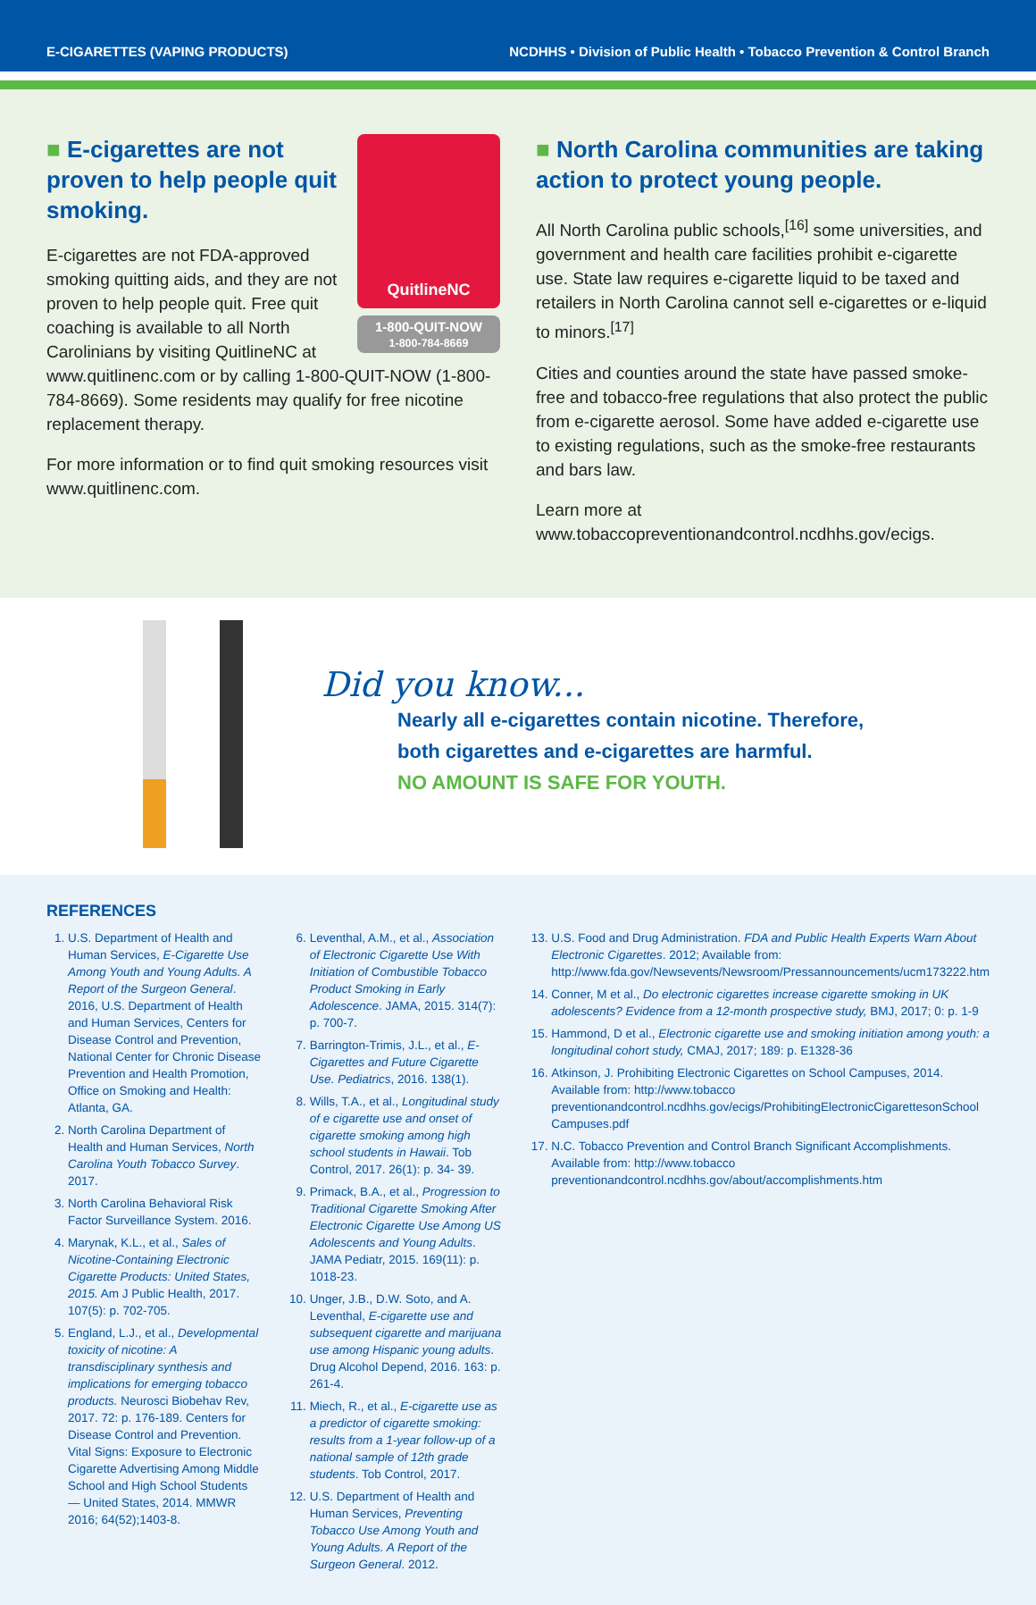E-CIGARETTES (VAPING PRODUCTS)
NCDHHS • Division of Public Health • Tobacco Prevention & Control Branch
QuitlineNC
1-800-QUIT-NOW
1-800-784-8669
■ E-cigarettes are not proven to help people quit smoking.
E-cigarettes are not FDA-approved smoking quitting aids, and they are not proven to help people quit. Free quit coaching is available to all North Carolinians by visiting QuitlineNC at www.quitlinenc.com or by calling 1-800-QUIT-NOW (1-800-784-8669). Some residents may qualify for free nicotine replacement therapy.
For more information or to find quit smoking resources visit www.quitlinenc.com.
■ North Carolina communities are taking action to protect young people.
All North Carolina public schools,<sup>[16]</sup> some universities, and government and health care facilities prohibit e-cigarette use. State law requires e-cigarette liquid to be taxed and retailers in North Carolina cannot sell e-cigarettes or e-liquid to minors.<sup>[17]</sup>
Cities and counties around the state have passed smoke-free and tobacco-free regulations that also protect the public from e-cigarette aerosol. Some have added e-cigarette use to existing regulations, such as the smoke-free restaurants and bars law.
Learn more at www.tobaccopreventionandcontrol.ncdhhs.gov/ecigs.
Did you know...
Nearly all e-cigarettes contain nicotine. Therefore,
both cigarettes and e-cigarettes are harmful.
NO AMOUNT IS SAFE FOR YOUTH.
REFERENCES
1. U.S. Department of Health and Human Services, E-Cigarette Use Among Youth and Young Adults. A Report of the Surgeon General. 2016, U.S. Department of Health and Human Services, Centers for Disease Control and Prevention, National Center for Chronic Disease Prevention and Health Promotion, Office on Smoking and Health: Atlanta, GA.
2. North Carolina Department of Health and Human Services, North Carolina Youth Tobacco Survey. 2017.
3. North Carolina Behavioral Risk Factor Surveillance System. 2016.
4. Marynak, K.L., et al., Sales of Nicotine-Containing Electronic Cigarette Products: United States, 2015. Am J Public Health, 2017. 107(5): p. 702-705.
5. England, L.J., et al., Developmental toxicity of nicotine: A transdisciplinary synthesis and implications for emerging tobacco products. Neurosci Biobehav Rev, 2017. 72: p. 176-189. Centers for Disease Control and Prevention. Vital Signs: Exposure to Electronic Cigarette Advertising Among Middle School and High School Students — United States, 2014. MMWR 2016; 64(52);1403-8.
6. Leventhal, A.M., et al., Association of Electronic Cigarette Use With Initiation of Combustible Tobacco Product Smoking in Early Adolescence. JAMA, 2015. 314(7): p. 700-7.
7. Barrington-Trimis, J.L., et al., E-Cigarettes and Future Cigarette Use. Pediatrics, 2016. 138(1).
8. Wills, T.A., et al., Longitudinal study of e cigarette use and onset of cigarette smoking among high school students in Hawaii. Tob Control, 2017. 26(1): p. 34- 39.
9. Primack, B.A., et al., Progression to Traditional Cigarette Smoking After Electronic Cigarette Use Among US Adolescents and Young Adults. JAMA Pediatr, 2015. 169(11): p. 1018-23.
10. Unger, J.B., D.W. Soto, and A. Leventhal, E-cigarette use and subsequent cigarette and marijuana use among Hispanic young adults. Drug Alcohol Depend, 2016. 163: p. 261-4.
11. Miech, R., et al., E-cigarette use as a predictor of cigarette smoking: results from a 1-year follow-up of a national sample of 12th grade students. Tob Control, 2017.
12. U.S. Department of Health and Human Services, Preventing Tobacco Use Among Youth and Young Adults. A Report of the Surgeon General. 2012.
13. U.S. Food and Drug Administration. FDA and Public Health Experts Warn About Electronic Cigarettes. 2012; Available from: http://www.fda.gov/Newsevents/Newsroom/Pressannouncements/ucm173222.htm
14. Conner, M et al., Do electronic cigarettes increase cigarette smoking in UK adolescents? Evidence from a 12-month prospective study, BMJ, 2017; 0: p. 1-9
15. Hammond, D et al., Electronic cigarette use and smoking initiation among youth: a longitudinal cohort study, CMAJ, 2017; 189: p. E1328-36
16. Atkinson, J. Prohibiting Electronic Cigarettes on School Campuses, 2014. Available from: http://www.tobacco preventionandcontrol.ncdhhs.gov/ecigs/ProhibitingElectronicCigarettesonSchool Campuses.pdf
17. N.C. Tobacco Prevention and Control Branch Significant Accomplishments. Available from: http://www.tobacco preventionandcontrol.ncdhhs.gov/about/accomplishments.htm